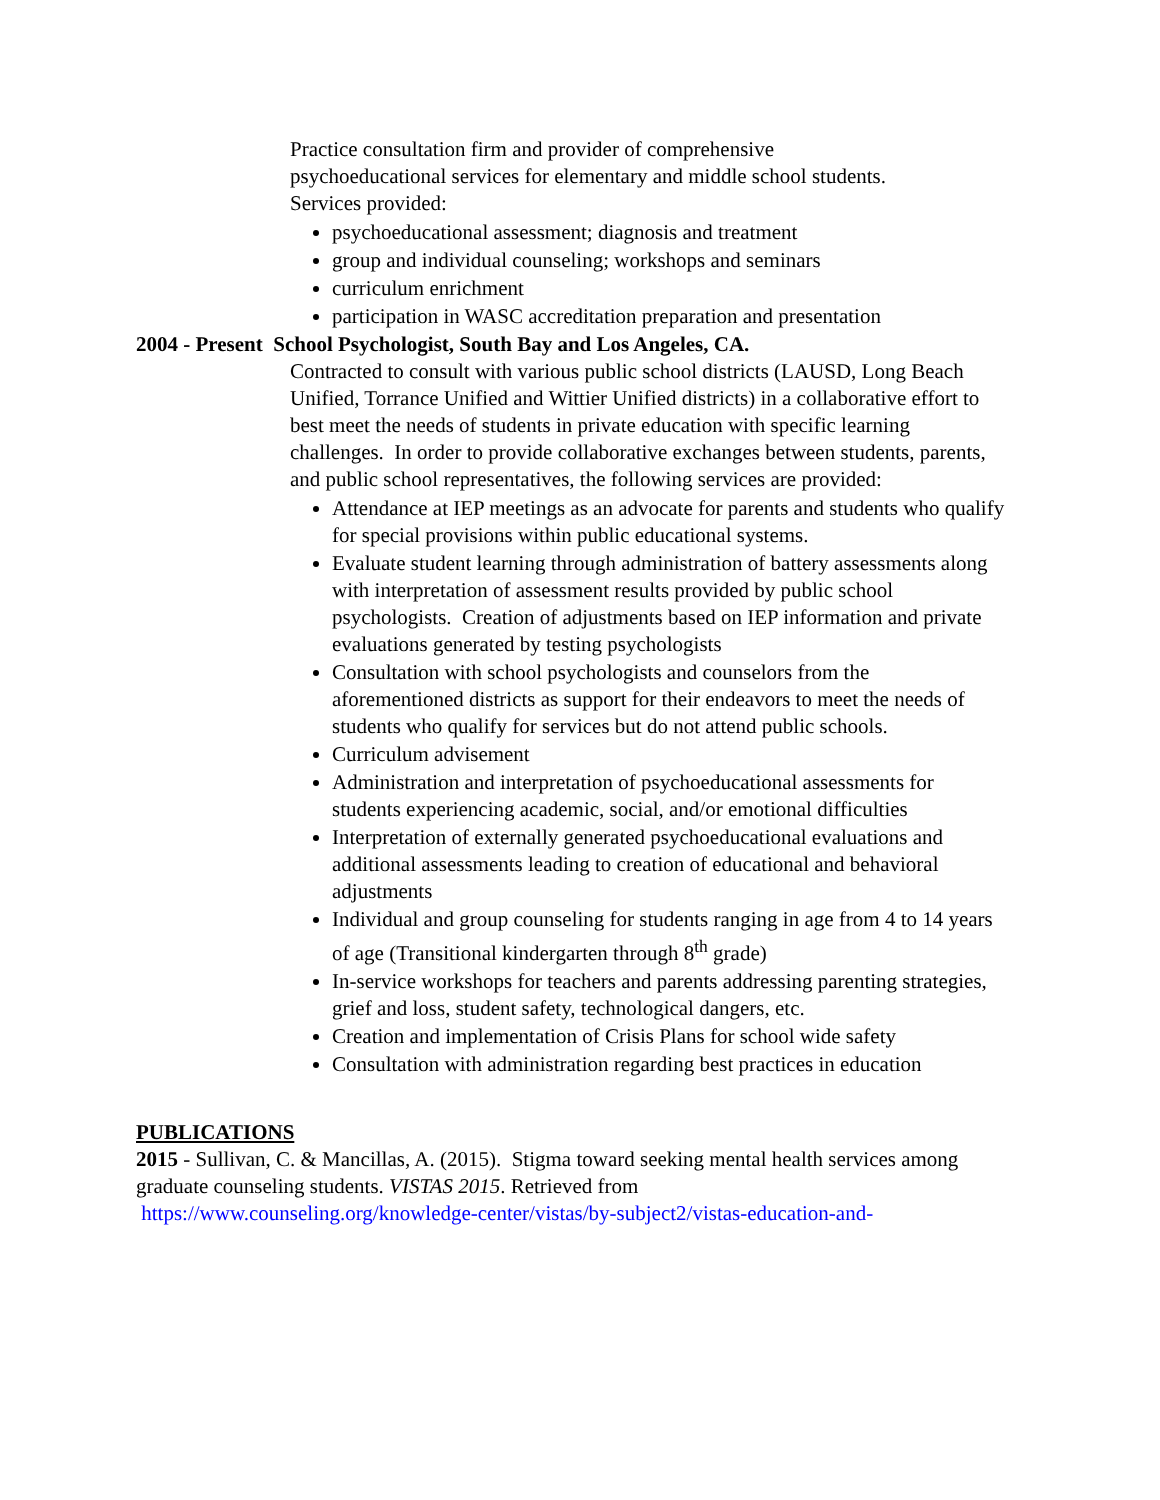Practice consultation firm and provider of comprehensive
psychoeducational services for elementary and middle school students.
Services provided:
psychoeducational assessment; diagnosis and treatment
group and individual counseling; workshops and seminars
curriculum enrichment
participation in WASC accreditation preparation and presentation
2004 - Present School Psychologist, South Bay and Los Angeles, CA.
Contracted to consult with various public school districts (LAUSD, Long Beach Unified, Torrance Unified and Wittier Unified districts) in a collaborative effort to best meet the needs of students in private education with specific learning challenges. In order to provide collaborative exchanges between students, parents, and public school representatives, the following services are provided:
Attendance at IEP meetings as an advocate for parents and students who qualify for special provisions within public educational systems.
Evaluate student learning through administration of battery assessments along with interpretation of assessment results provided by public school psychologists. Creation of adjustments based on IEP information and private evaluations generated by testing psychologists
Consultation with school psychologists and counselors from the aforementioned districts as support for their endeavors to meet the needs of students who qualify for services but do not attend public schools.
Curriculum advisement
Administration and interpretation of psychoeducational assessments for students experiencing academic, social, and/or emotional difficulties
Interpretation of externally generated psychoeducational evaluations and additional assessments leading to creation of educational and behavioral adjustments
Individual and group counseling for students ranging in age from 4 to 14 years of age (Transitional kindergarten through 8<sup>th</sup> grade)
In-service workshops for teachers and parents addressing parenting strategies, grief and loss, student safety, technological dangers, etc.
Creation and implementation of Crisis Plans for school wide safety
Consultation with administration regarding best practices in education
PUBLICATIONS
2015 - Sullivan, C. & Mancillas, A. (2015). Stigma toward seeking mental health services among graduate counseling students. VISTAS 2015. Retrieved from
https://www.counseling.org/knowledge-center/vistas/by-subject2/vistas-education-and-